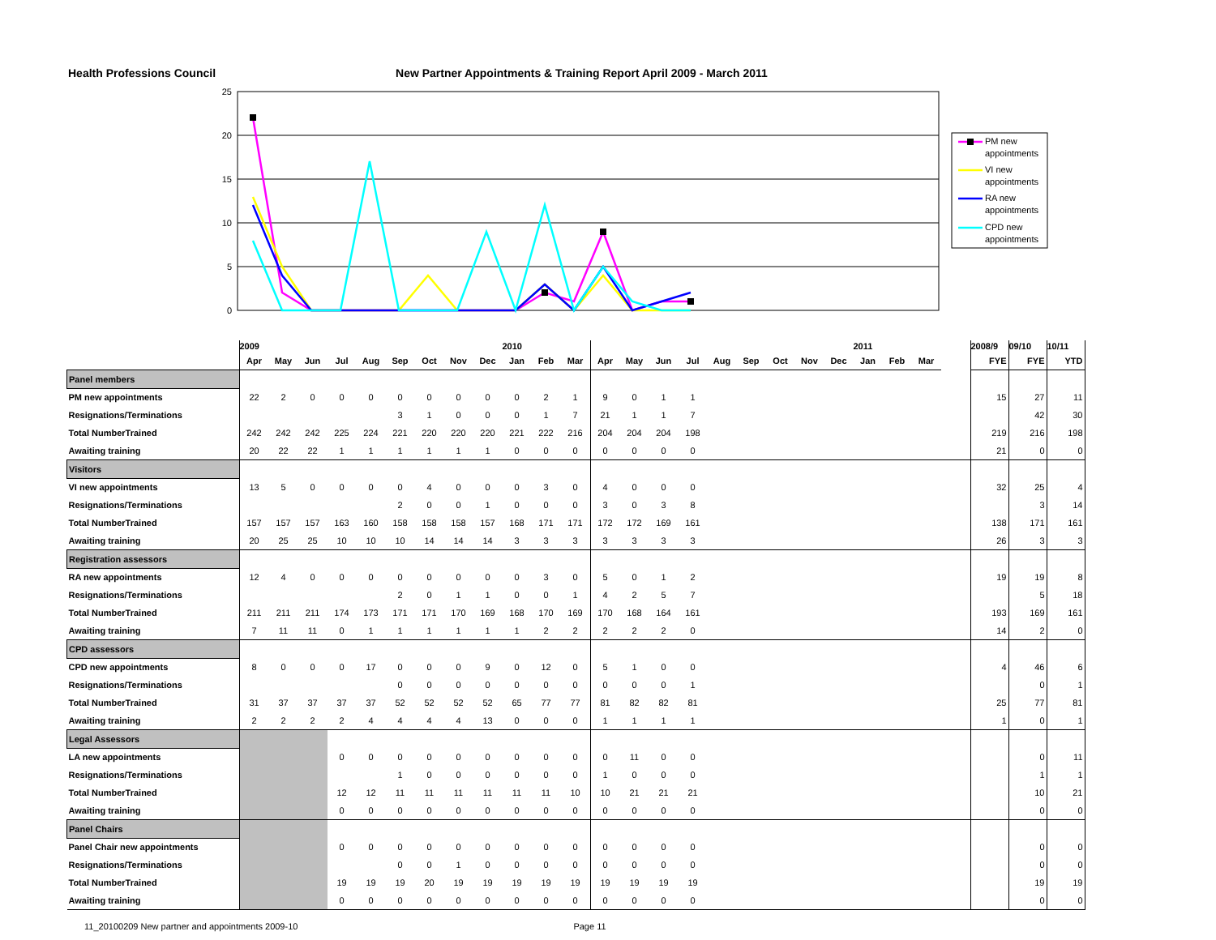Health Professions Council New Partner Appointments & Training Report April 2009 - March 2011
25
20
15
10
5
0
PM new
appointments
VI new
appointments
RA new
appointments
CPD new
appointments
| | 2009 | | | | | | | | | 2010 | | | | | | | | | | | | 2011 | | | | 2008/9 | 09/10 | 10/11 |
| --- | --- | --- | --- | --- | --- | --- | --- | --- | --- | --- | --- | --- | --- | --- | --- | --- | --- | --- | --- | --- | --- | --- | --- | --- | --- | --- | --- | --- |
| | Apr | May | Jun | Jul | Aug | Sep | Oct | Nov | Dec | Jan | Feb | Mar | Apr | May | Jun | Jul | Aug | Sep | Oct | Nov | Dec | Jan | Feb | Mar | | FYE | FYE | YTD |
| Panel members | | | | | | | | | | | | | | | | | | | | | | | | | | | | |
| PM new appointments | 22 | 2 | 0 | 0 | 0 | 0 | 0 | 0 | 0 | 0 | 2 | 1 | 9 | 0 | 1 | 1 | | | | | | | | | | 15 | 27 | 11 |
| Resignations/Terminations | | | | | | 3 | 1 | 0 | 0 | 0 | 1 | 7 | 21 | 1 | 1 | 7 | | | | | | | | | | | 42 | 30 |
| Total NumberTrained | 242 | 242 | 242 | 225 | 224 | 221 | 220 | 220 | 220 | 221 | 222 | 216 | 204 | 204 | 204 | 198 | | | | | | | | | | 219 | 216 | 198 |
| Awaiting training | 20 | 22 | 22 | 1 | 1 | 1 | 1 | 1 | 1 | 0 | 0 | 0 | 0 | 0 | 0 | 0 | | | | | | | | | | 21 | 0 | 0 |
| Visitors | | | | | | | | | | | | | | | | | | | | | | | | | | | | |
| VI new appointments | 13 | 5 | 0 | 0 | 0 | 0 | 4 | 0 | 0 | 0 | 3 | 0 | 4 | 0 | 0 | 0 | | | | | | | | | | 32 | 25 | 4 |
| Resignations/Terminations | | | | | | 2 | 0 | 0 | 1 | 0 | 0 | 0 | 3 | 0 | 3 | 8 | | | | | | | | | | | 3 | 14 |
| Total NumberTrained | 157 | 157 | 157 | 163 | 160 | 158 | 158 | 158 | 157 | 168 | 171 | 171 | 172 | 172 | 169 | 161 | | | | | | | | | | 138 | 171 | 161 |
| Awaiting training | 20 | 25 | 25 | 10 | 10 | 10 | 14 | 14 | 14 | 3 | 3 | 3 | 3 | 3 | 3 | 3 | | | | | | | | | | 26 | 3 | 3 |
| Registration assessors | | | | | | | | | | | | | | | | | | | | | | | | | | | | |
| RA new appointments | 12 | 4 | 0 | 0 | 0 | 0 | 0 | 0 | 0 | 0 | 3 | 0 | 5 | 0 | 1 | 2 | | | | | | | | | | 19 | 19 | 8 |
| Resignations/Terminations | | | | | | 2 | 0 | 1 | 1 | 0 | 0 | 1 | 4 | 2 | 5 | 7 | | | | | | | | | | | 5 | 18 |
| Total NumberTrained | 211 | 211 | 211 | 174 | 173 | 171 | 171 | 170 | 169 | 168 | 170 | 169 | 170 | 168 | 164 | 161 | | | | | | | | | | 193 | 169 | 161 |
| Awaiting training | 7 | 11 | 11 | 0 | 1 | 1 | 1 | 1 | 1 | 1 | 2 | 2 | 2 | 2 | 2 | 0 | | | | | | | | | | 14 | 2 | 0 |
| CPD assessors | | | | | | | | | | | | | | | | | | | | | | | | | | | | |
| CPD new appointments | 8 | 0 | 0 | 0 | 17 | 0 | 0 | 0 | 9 | 0 | 12 | 0 | 5 | 1 | 0 | 0 | | | | | | | | | | 4 | 46 | 6 |
| Resignations/Terminations | | | | | | 0 | 0 | 0 | 0 | 0 | 0 | 0 | 0 | 0 | 0 | 1 | | | | | | | | | | | 0 | 1 |
| Total NumberTrained | 31 | 37 | 37 | 37 | 37 | 52 | 52 | 52 | 52 | 65 | 77 | 77 | 81 | 82 | 82 | 81 | | | | | | | | | | 25 | 77 | 81 |
| Awaiting training | 2 | 2 | 2 | 2 | 4 | 4 | 4 | 4 | 13 | 0 | 0 | 0 | 1 | 1 | 1 | 1 | | | | | | | | | | 1 | 0 | 1 |
| Legal Assessors | | | | | | | | | | | | | | | | | | | | | | | | | | | | |
| LA new appointments | | | | 0 | 0 | 0 | 0 | 0 | 0 | 0 | 0 | 0 | 0 | 11 | 0 | 0 | | | | | | | | | | | 0 | 11 |
| Resignations/Terminations | | | | | | 1 | 0 | 0 | 0 | 0 | 0 | 0 | 1 | 0 | 0 | 0 | | | | | | | | | | | 1 | 1 |
| Total NumberTrained | | | | 12 | 12 | 11 | 11 | 11 | 11 | 11 | 11 | 10 | 10 | 21 | 21 | 21 | | | | | | | | | | | 10 | 21 |
| Awaiting training | | | | 0 | 0 | 0 | 0 | 0 | 0 | 0 | 0 | 0 | 0 | 0 | 0 | 0 | | | | | | | | | | | 0 | 0 |
| Panel Chairs | | | | | | | | | | | | | | | | | | | | | | | | | | | | |
| Panel Chair new appointments | | | | 0 | 0 | 0 | 0 | 0 | 0 | 0 | 0 | 0 | 0 | 0 | 0 | 0 | | | | | | | | | | | 0 | 0 |
| Resignations/Terminations | | | | | | 0 | 0 | 1 | 0 | 0 | 0 | 0 | 0 | 0 | 0 | 0 | | | | | | | | | | | 0 | 0 |
| Total NumberTrained | | | | 19 | 19 | 19 | 20 | 19 | 19 | 19 | 19 | 19 | 19 | 19 | 19 | 19 | | | | | | | | | | | 19 | 19 |
| Awaiting training | | | | 0 | 0 | 0 | 0 | 0 | 0 | 0 | 0 | 0 | 0 | 0 | 0 | 0 | | | | | | | | | | | 0 | 0 |
11_20100209 New partner and appointments 2009-10 Page 11